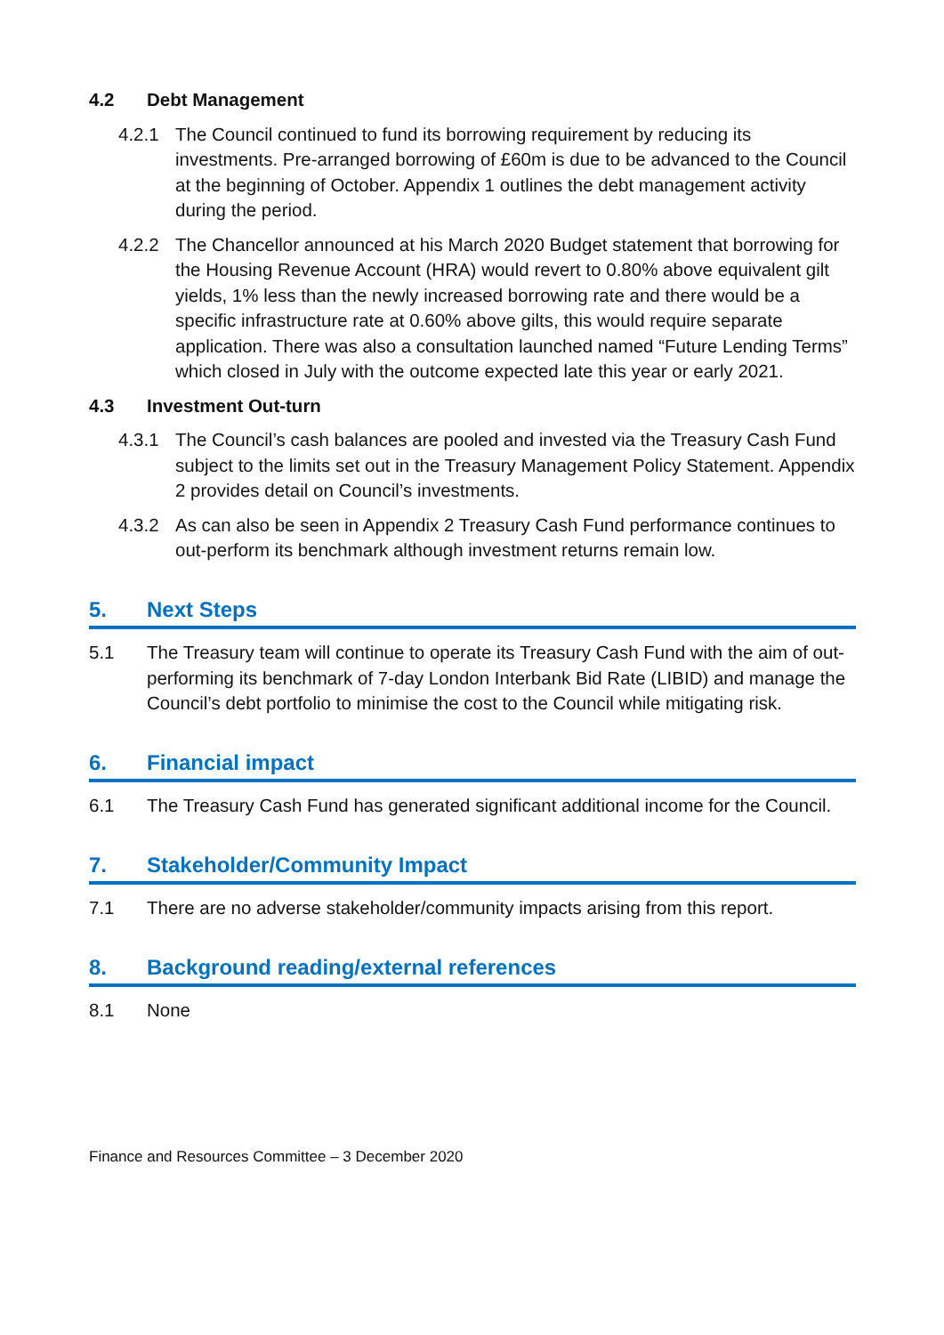4.2 Debt Management
4.2.1 The Council continued to fund its borrowing requirement by reducing its investments. Pre-arranged borrowing of £60m is due to be advanced to the Council at the beginning of October. Appendix 1 outlines the debt management activity during the period.
4.2.2 The Chancellor announced at his March 2020 Budget statement that borrowing for the Housing Revenue Account (HRA) would revert to 0.80% above equivalent gilt yields, 1% less than the newly increased borrowing rate and there would be a specific infrastructure rate at 0.60% above gilts, this would require separate application. There was also a consultation launched named “Future Lending Terms” which closed in July with the outcome expected late this year or early 2021.
4.3 Investment Out-turn
4.3.1 The Council’s cash balances are pooled and invested via the Treasury Cash Fund subject to the limits set out in the Treasury Management Policy Statement. Appendix 2 provides detail on Council’s investments.
4.3.2 As can also be seen in Appendix 2 Treasury Cash Fund performance continues to out-perform its benchmark although investment returns remain low.
5. Next Steps
5.1 The Treasury team will continue to operate its Treasury Cash Fund with the aim of out-performing its benchmark of 7-day London Interbank Bid Rate (LIBID) and manage the Council’s debt portfolio to minimise the cost to the Council while mitigating risk.
6. Financial impact
6.1 The Treasury Cash Fund has generated significant additional income for the Council.
7. Stakeholder/Community Impact
7.1 There are no adverse stakeholder/community impacts arising from this report.
8. Background reading/external references
8.1 None
Finance and Resources Committee – 3 December 2020